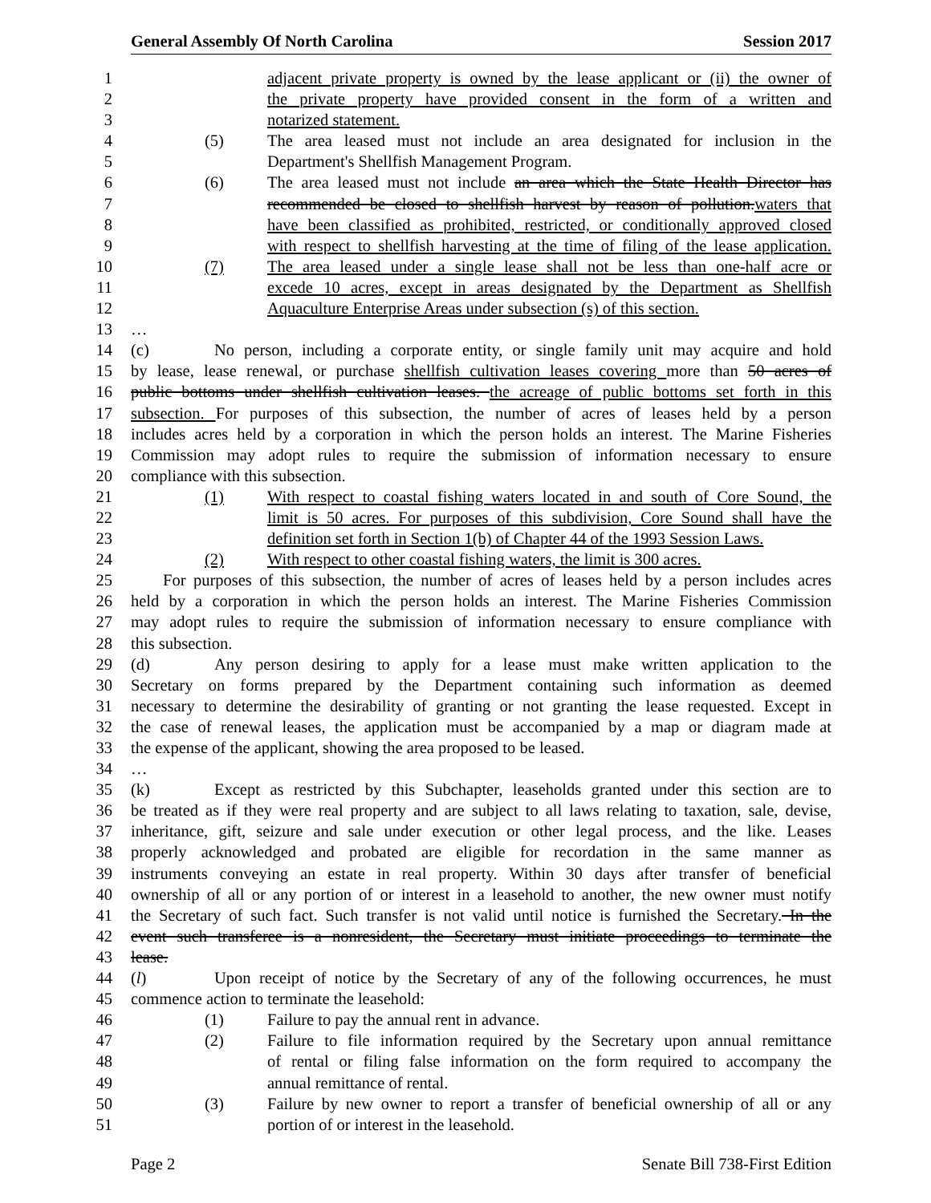General Assembly Of North Carolina Session 2017
1 adjacent private property is owned by the lease applicant or (ii) the owner of
2 the private property have provided consent in the form of a written and
3 notarized statement.
4 (5) The area leased must not include an area designated for inclusion in the
5 Department's Shellfish Management Program.
6 (6) The area leased must not include an area which the State Health Director has
7 recommended be closed to shellfish harvest by reason of pollution.waters that
8 have been classified as prohibited, restricted, or conditionally approved closed
9 with respect to shellfish harvesting at the time of filing of the lease application.
10 (7) The area leased under a single lease shall not be less than one-half acre or
11 excede 10 acres, except in areas designated by the Department as Shellfish
12 Aquaculture Enterprise Areas under subsection (s) of this section.
13 …
14 (c) No person, including a corporate entity, or single family unit may acquire and hold
15 by lease, lease renewal, or purchase shellfish cultivation leases covering more than 50 acres of
16 public bottoms under shellfish cultivation leases. the acreage of public bottoms set forth in this
17 subsection. For purposes of this subsection, the number of acres of leases held by a person
18 includes acres held by a corporation in which the person holds an interest. The Marine Fisheries
19 Commission may adopt rules to require the submission of information necessary to ensure
20 compliance with this subsection.
21 (1) With respect to coastal fishing waters located in and south of Core Sound, the
22 limit is 50 acres. For purposes of this subdivision, Core Sound shall have the
23 definition set forth in Section 1(b) of Chapter 44 of the 1993 Session Laws.
24 (2) With respect to other coastal fishing waters, the limit is 300 acres.
25 For purposes of this subsection, the number of acres of leases held by a person includes acres
26 held by a corporation in which the person holds an interest. The Marine Fisheries Commission
27 may adopt rules to require the submission of information necessary to ensure compliance with
28 this subsection.
29 (d) Any person desiring to apply for a lease must make written application to the
30 Secretary on forms prepared by the Department containing such information as deemed
31 necessary to determine the desirability of granting or not granting the lease requested. Except in
32 the case of renewal leases, the application must be accompanied by a map or diagram made at
33 the expense of the applicant, showing the area proposed to be leased.
34 …
35 (k) Except as restricted by this Subchapter, leaseholds granted under this section are to
36 be treated as if they were real property and are subject to all laws relating to taxation, sale, devise,
37 inheritance, gift, seizure and sale under execution or other legal process, and the like. Leases
38 properly acknowledged and probated are eligible for recordation in the same manner as
39 instruments conveying an estate in real property. Within 30 days after transfer of beneficial
40 ownership of all or any portion of or interest in a leasehold to another, the new owner must notify
41 the Secretary of such fact. Such transfer is not valid until notice is furnished the Secretary. In the
42 event such transferee is a nonresident, the Secretary must initiate proceedings to terminate the
43 lease.
44 (l) Upon receipt of notice by the Secretary of any of the following occurrences, he must
45 commence action to terminate the leasehold:
46 (1) Failure to pay the annual rent in advance.
47 (2) Failure to file information required by the Secretary upon annual remittance
48 of rental or filing false information on the form required to accompany the
49 annual remittance of rental.
50 (3) Failure by new owner to report a transfer of beneficial ownership of all or any
51 portion of or interest in the leasehold.
Page 2 Senate Bill 738-First Edition